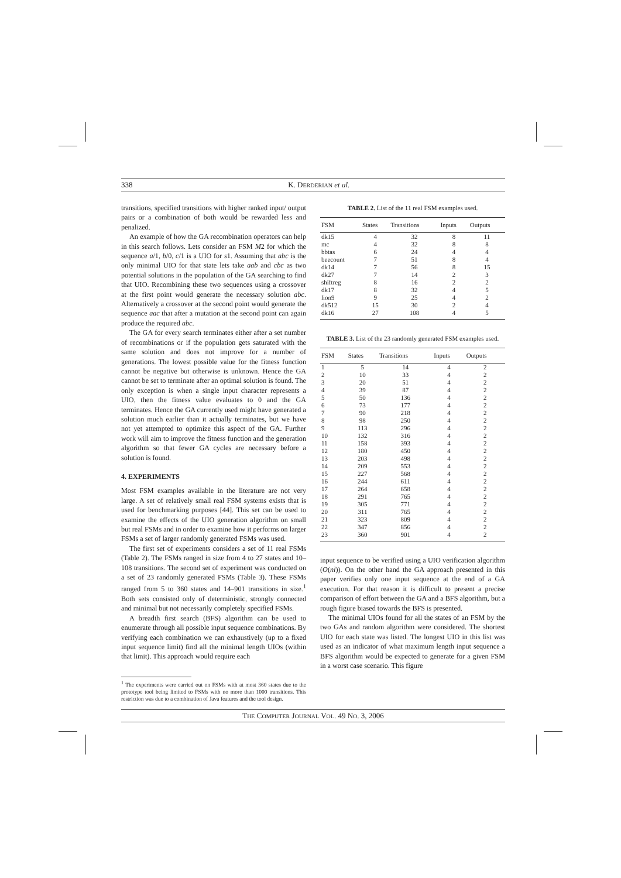338 K. DERDERIAN et al.
transitions, specified transitions with higher ranked input/ output pairs or a combination of both would be rewarded less and penalized.
An example of how the GA recombination operators can help in this search follows. Lets consider an FSM M2 for which the sequence a/1, b/0, c/1 is a UIO for s1. Assuming that abc is the only minimal UIO for that state lets take aab and cbc as two potential solutions in the population of the GA searching to find that UIO. Recombining these two sequences using a crossover at the first point would generate the necessary solution abc. Alternatively a crossover at the second point would generate the sequence aac that after a mutation at the second point can again produce the required abc.
The GA for every search terminates either after a set number of recombinations or if the population gets saturated with the same solution and does not improve for a number of generations. The lowest possible value for the fitness function cannot be negative but otherwise is unknown. Hence the GA cannot be set to terminate after an optimal solution is found. The only exception is when a single input character represents a UIO, then the fitness value evaluates to 0 and the GA terminates. Hence the GA currently used might have generated a solution much earlier than it actually terminates, but we have not yet attempted to optimize this aspect of the GA. Further work will aim to improve the fitness function and the generation algorithm so that fewer GA cycles are necessary before a solution is found.
4. EXPERIMENTS
Most FSM examples available in the literature are not very large. A set of relatively small real FSM systems exists that is used for benchmarking purposes [44]. This set can be used to examine the effects of the UIO generation algorithm on small but real FSMs and in order to examine how it performs on larger FSMs a set of larger randomly generated FSMs was used.
The first set of experiments considers a set of 11 real FSMs (Table 2). The FSMs ranged in size from 4 to 27 states and 10–108 transitions. The second set of experiment was conducted on a set of 23 randomly generated FSMs (Table 3). These FSMs ranged from 5 to 360 states and 14–901 transitions in size.<sup>1</sup> Both sets consisted only of deterministic, strongly connected and minimal but not necessarily completely specified FSMs.
A breadth first search (BFS) algorithm can be used to enumerate through all possible input sequence combinations. By verifying each combination we can exhaustively (up to a fixed input sequence limit) find all the minimal length UIOs (within that limit). This approach would require each
<sup>1</sup> The experiments were carried out on FSMs with at most 360 states due to the prototype tool being limited to FSMs with no more than 1000 transitions. This restriction was due to a combination of Java features and the tool design.
TABLE 2. List of the 11 real FSM examples used.
| FSM | States | Transitions | Inputs | Outputs |
| --- | --- | --- | --- | --- |
| dk15 | 4 | 32 | 8 | 11 |
| mc | 4 | 32 | 8 | 8 |
| bbtas | 6 | 24 | 4 | 4 |
| beecount | 7 | 51 | 8 | 4 |
| dk14 | 7 | 56 | 8 | 15 |
| dk27 | 7 | 14 | 2 | 3 |
| shiftreg | 8 | 16 | 2 | 2 |
| dk17 | 8 | 32 | 4 | 5 |
| lion9 | 9 | 25 | 4 | 2 |
| dk512 | 15 | 30 | 2 | 4 |
| dk16 | 27 | 108 | 4 | 5 |
TABLE 3. List of the 23 randomly generated FSM examples used.
| FSM | States | Transitions | Inputs | Outputs |
| --- | --- | --- | --- | --- |
| 1 | 5 | 14 | 4 | 2 |
| 2 | 10 | 33 | 4 | 2 |
| 3 | 20 | 51 | 4 | 2 |
| 4 | 39 | 87 | 4 | 2 |
| 5 | 50 | 136 | 4 | 2 |
| 6 | 73 | 177 | 4 | 2 |
| 7 | 90 | 218 | 4 | 2 |
| 8 | 98 | 250 | 4 | 2 |
| 9 | 113 | 296 | 4 | 2 |
| 10 | 132 | 316 | 4 | 2 |
| 11 | 158 | 393 | 4 | 2 |
| 12 | 180 | 450 | 4 | 2 |
| 13 | 203 | 498 | 4 | 2 |
| 14 | 209 | 553 | 4 | 2 |
| 15 | 227 | 568 | 4 | 2 |
| 16 | 244 | 611 | 4 | 2 |
| 17 | 264 | 658 | 4 | 2 |
| 18 | 291 | 765 | 4 | 2 |
| 19 | 305 | 771 | 4 | 2 |
| 20 | 311 | 765 | 4 | 2 |
| 21 | 323 | 809 | 4 | 2 |
| 22 | 347 | 856 | 4 | 2 |
| 23 | 360 | 901 | 4 | 2 |
input sequence to be verified using a UIO verification algorithm (O(nl)). On the other hand the GA approach presented in this paper verifies only one input sequence at the end of a GA execution. For that reason it is difficult to present a precise comparison of effort between the GA and a BFS algorithm, but a rough figure biased towards the BFS is presented.
The minimal UIOs found for all the states of an FSM by the two GAs and random algorithm were considered. The shortest UIO for each state was listed. The longest UIO in this list was used as an indicator of what maximum length input sequence a BFS algorithm would be expected to generate for a given FSM in a worst case scenario. This figure
THE COMPUTER JOURNAL VOL. 49 NO. 3, 2006